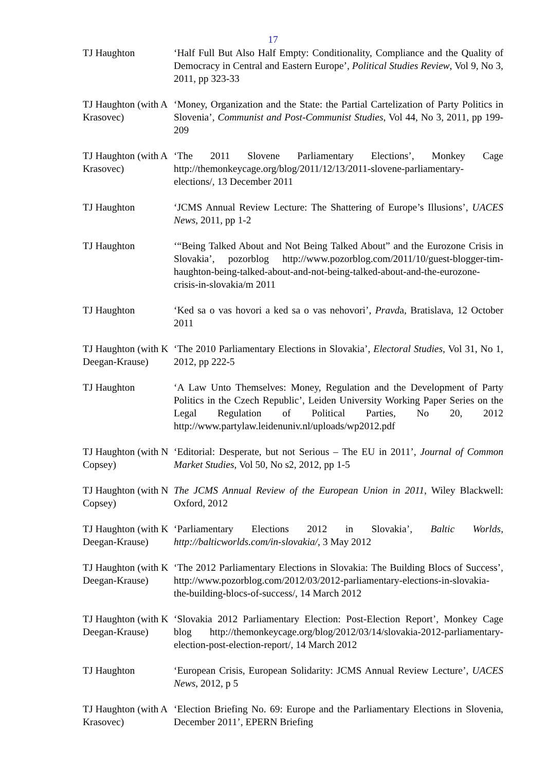17
TJ Haughton ‘Half Full But Also Half Empty: Conditionality, Compliance and the Quality of Democracy in Central and Eastern Europe’, Political Studies Review, Vol 9, No 3, 2011, pp 323-33
TJ Haughton (with A Krasovec)
‘Money, Organization and the State: the Partial Cartelization of Party Politics in Slovenia’, Communist and Post-Communist Studies, Vol 44, No 3, 2011, pp 199-209
TJ Haughton (with A Krasovec)
‘The 2011 Slovene Parliamentary Elections’, Monkey Cage http://themonkeycage.org/blog/2011/12/13/2011-slovene-parliamentary-elections/, 13 December 2011
TJ Haughton ‘JCMS Annual Review Lecture: The Shattering of Europe’s Illusions’, UACES News, 2011, pp 1-2
TJ Haughton ‘“Being Talked About and Not Being Talked About” and the Eurozone Crisis in Slovakia’, pozorblog http://www.pozorblog.com/2011/10/guest-blogger-tim-haughton-being-talked-about-and-not-being-talked-about-and-the-eurozone-crisis-in-slovakia/m 2011
TJ Haughton ‘Ked sa o vas hovori a ked sa o vas nehovori’, Pravda, Bratislava, 12 October 2011
TJ Haughton (with K Deegan-Krause)
‘The 2010 Parliamentary Elections in Slovakia’, Electoral Studies, Vol 31, No 1, 2012, pp 222-5
TJ Haughton ‘A Law Unto Themselves: Money, Regulation and the Development of Party Politics in the Czech Republic’, Leiden University Working Paper Series on the Legal Regulation of Political Parties, No 20, 2012 http://www.partylaw.leidenuniv.nl/uploads/wp2012.pdf
TJ Haughton (with N Copsey)
‘Editorial: Desperate, but not Serious – The EU in 2011’, Journal of Common Market Studies, Vol 50, No s2, 2012, pp 1-5
TJ Haughton (with N Copsey)
The JCMS Annual Review of the European Union in 2011, Wiley Blackwell: Oxford, 2012
TJ Haughton (with K Deegan-Krause)
‘Parliamentary Elections 2012 in Slovakia’, Baltic Worlds, http://balticworlds.com/in-slovakia/, 3 May 2012
TJ Haughton (with K Deegan-Krause)
‘The 2012 Parliamentary Elections in Slovakia: The Building Blocs of Success’, http://www.pozorblog.com/2012/03/2012-parliamentary-elections-in-slovakia-the-building-blocs-of-success/, 14 March 2012
TJ Haughton (with K Deegan-Krause)
‘Slovakia 2012 Parliamentary Election: Post-Election Report’, Monkey Cage blog http://themonkeycage.org/blog/2012/03/14/slovakia-2012-parliamentary-election-post-election-report/, 14 March 2012
TJ Haughton ‘European Crisis, European Solidarity: JCMS Annual Review Lecture’, UACES News, 2012, p 5
TJ Haughton (with A Krasovec)
‘Election Briefing No. 69: Europe and the Parliamentary Elections in Slovenia, December 2011’, EPERN Briefing